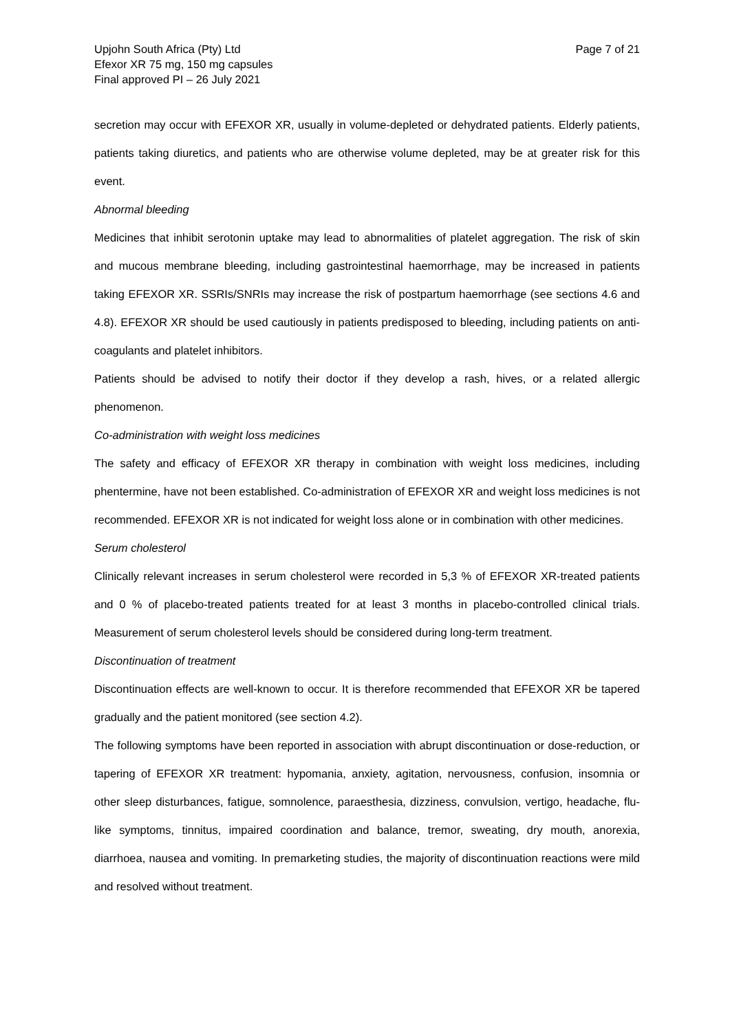Upjohn South Africa (Pty) Ltd
Efexor XR 75 mg, 150 mg capsules
Final approved PI – 26 July 2021
Page 7 of 21
secretion may occur with EFEXOR XR, usually in volume-depleted or dehydrated patients. Elderly patients, patients taking diuretics, and patients who are otherwise volume depleted, may be at greater risk for this event.
Abnormal bleeding
Medicines that inhibit serotonin uptake may lead to abnormalities of platelet aggregation. The risk of skin and mucous membrane bleeding, including gastrointestinal haemorrhage, may be increased in patients taking EFEXOR XR. SSRIs/SNRIs may increase the risk of postpartum haemorrhage (see sections 4.6 and 4.8). EFEXOR XR should be used cautiously in patients predisposed to bleeding, including patients on anti-coagulants and platelet inhibitors.
Patients should be advised to notify their doctor if they develop a rash, hives, or a related allergic phenomenon.
Co-administration with weight loss medicines
The safety and efficacy of EFEXOR XR therapy in combination with weight loss medicines, including phentermine, have not been established. Co-administration of EFEXOR XR and weight loss medicines is not recommended. EFEXOR XR is not indicated for weight loss alone or in combination with other medicines.
Serum cholesterol
Clinically relevant increases in serum cholesterol were recorded in 5,3 % of EFEXOR XR-treated patients and 0 % of placebo-treated patients treated for at least 3 months in placebo-controlled clinical trials. Measurement of serum cholesterol levels should be considered during long-term treatment.
Discontinuation of treatment
Discontinuation effects are well-known to occur. It is therefore recommended that EFEXOR XR be tapered gradually and the patient monitored (see section 4.2).
The following symptoms have been reported in association with abrupt discontinuation or dose-reduction, or tapering of EFEXOR XR treatment: hypomania, anxiety, agitation, nervousness, confusion, insomnia or other sleep disturbances, fatigue, somnolence, paraesthesia, dizziness, convulsion, vertigo, headache, flu-like symptoms, tinnitus, impaired coordination and balance, tremor, sweating, dry mouth, anorexia, diarrhoea, nausea and vomiting. In premarketing studies, the majority of discontinuation reactions were mild and resolved without treatment.